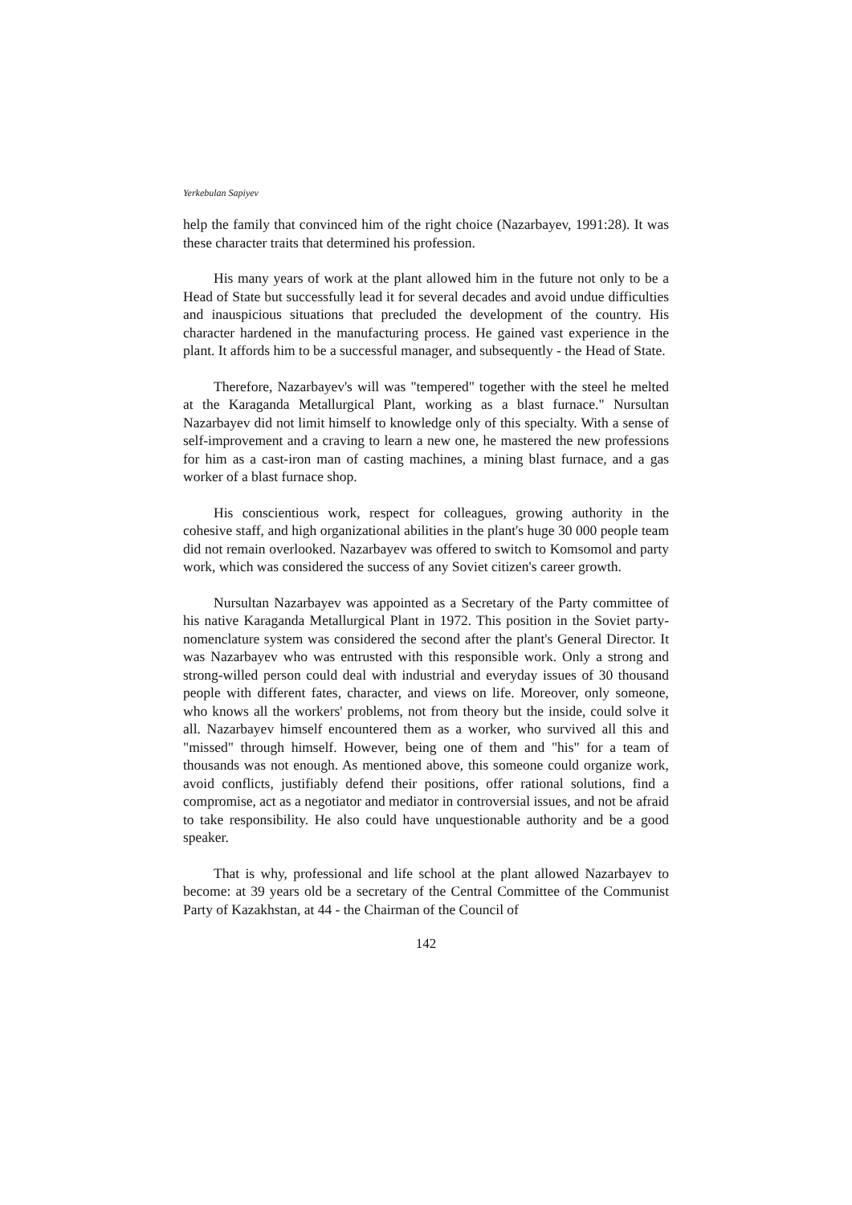Yerkebulan Sapiyev
help the family that convinced him of the right choice (Nazarbayev, 1991:28). It was these character traits that determined his profession.
His many years of work at the plant allowed him in the future not only to be a Head of State but successfully lead it for several decades and avoid undue difficulties and inauspicious situations that precluded the development of the country. His character hardened in the manufacturing process. He gained vast experience in the plant. It affords him to be a successful manager, and subsequently - the Head of State.
Therefore, Nazarbayev's will was "tempered" together with the steel he melted at the Karaganda Metallurgical Plant, working as a blast furnace." Nursultan Nazarbayev did not limit himself to knowledge only of this specialty. With a sense of self-improvement and a craving to learn a new one, he mastered the new professions for him as a cast-iron man of casting machines, a mining blast furnace, and a gas worker of a blast furnace shop.
His conscientious work, respect for colleagues, growing authority in the cohesive staff, and high organizational abilities in the plant's huge 30 000 people team did not remain overlooked. Nazarbayev was offered to switch to Komsomol and party work, which was considered the success of any Soviet citizen's career growth.
Nursultan Nazarbayev was appointed as a Secretary of the Party committee of his native Karaganda Metallurgical Plant in 1972. This position in the Soviet party-nomenclature system was considered the second after the plant's General Director. It was Nazarbayev who was entrusted with this responsible work. Only a strong and strong-willed person could deal with industrial and everyday issues of 30 thousand people with different fates, character, and views on life. Moreover, only someone, who knows all the workers' problems, not from theory but the inside, could solve it all. Nazarbayev himself encountered them as a worker, who survived all this and "missed" through himself. However, being one of them and "his" for a team of thousands was not enough. As mentioned above, this someone could organize work, avoid conflicts, justifiably defend their positions, offer rational solutions, find a compromise, act as a negotiator and mediator in controversial issues, and not be afraid to take responsibility. He also could have unquestionable authority and be a good speaker.
That is why, professional and life school at the plant allowed Nazarbayev to become: at 39 years old be a secretary of the Central Committee of the Communist Party of Kazakhstan, at 44 - the Chairman of the Council of
142